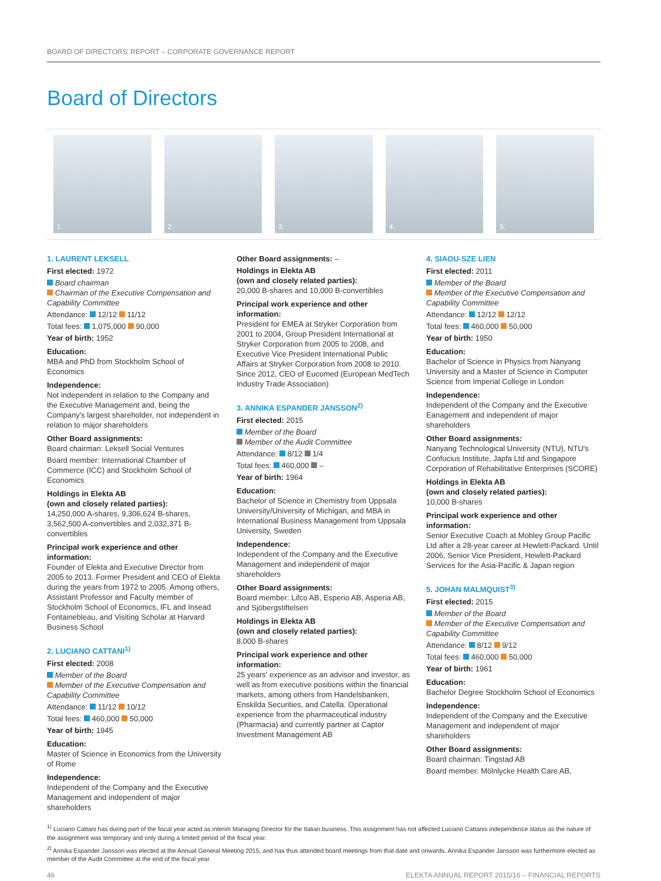BOARD OF DIRECTORS' REPORT – CORPORATE GOVERNANCE REPORT
Board of Directors
1.
2.
3.
4.
5.
1. LAURENT LEKSELL
First elected: 1972
Board chairman
Chairman of the Executive Compensation and Capability Committee
Attendance: 12/12 11/12
Total fees: 1,075,000 90,000
Year of birth: 1952
Education:
MBA and PhD from Stockholm School of Economics
Independence:
Not independent in relation to the Company and the Executive Management and, being the Company's largest shareholder, not independent in relation to major shareholders
Other Board assignments:
Board chairman: Leksell Social Ventures
Board member: International Chamber of Commerce (ICC) and Stockholm School of Economics
Holdings in Elekta AB
(own and closely related parties):
14,250,000 A-shares, 9,306,624 B-shares, 3,562,500 A-convertibles and 2,032,371 B-convertibles
Principal work experience and other information:
Founder of Elekta and Executive Director from 2005 to 2013. Former President and CEO of Elekta during the years from 1972 to 2005. Among others, Assistant Professor and Faculty member of Stockholm School of Economics, IFL and Insead Fontainebleau, and Visiting Scholar at Harvard Business School
2. LUCIANO CATTANI<sup>1)</sup>
First elected: 2008
Member of the Board
Member of the Executive Compensation and Capability Committee
Attendance: 11/12 10/12
Total fees: 460,000 50,000
Year of birth: 1945
Education:
Master of Science in Economics from the University of Rome
Independence:
Independent of the Company and the Executive Management and independent of major shareholders
Other Board assignments: –
Holdings in Elekta AB
(own and closely related parties):
20,000 B-shares and 10,000 B-convertibles
Principal work experience and other information:
President for EMEA at Stryker Corporation from 2001 to 2004, Group President International at Stryker Corporation from 2005 to 2008, and Executive Vice President International Public Affairs at Stryker Corporation from 2008 to 2010. Since 2012, CEO of Eucomed (European MedTech Industry Trade Association)
3. ANNIKA ESPANDER JANSSON<sup>2)</sup>
First elected: 2015
Member of the Board
Member of the Audit Committee
Attendance: 8/12 1/4
Total fees: 460,000 –
Year of birth: 1964
Education:
Bachelor of Science in Chemistry from Uppsala University/University of Michigan, and MBA in International Business Management from Uppsala University, Sweden
Independence:
Independent of the Company and the Executive Management and independent of major shareholders
Other Board assignments:
Board member: Lifco AB, Esperio AB, Asperia AB, and Sjöbergstiftelsen
Holdings in Elekta AB
(own and closely related parties):
8,000 B-shares
Principal work experience and other information:
25 years' experience as an advisor and investor, as well as from executive positions within the financial markets, among others from Handelsbanken, Enskilda Securities, and Catella. Operational experience from the pharmaceutical industry (Pharmacia) and currently partner at Captor Investment Management AB
4. SIAOU-SZE LIEN
First elected: 2011
Member of the Board
Member of the Executive Compensation and Capability Committee
Attendance: 12/12 12/12
Total fees: 460,000 50,000
Year of birth: 1950
Education:
Bachelor of Science in Physics from Nanyang University and a Master of Science in Computer Science from Imperial College in London
Independence:
Independent of the Company and the Executive Eanagement and independent of major shareholders
Other Board assignments:
Nanyang Technological University (NTU), NTU's Confucius Institute, Japfa Ltd and Singapore Corporation of Rehabilitative Enterprises (SCORE)
Holdings in Elekta AB
(own and closely related parties):
10,000 B-shares
Principal work experience and other information:
Senior Executive Coach at Mobley Group Pacific Ltd after a 28-year career at Hewlett-Packard. Until 2006, Senior Vice President, Hewlett-Packard Services for the Asia-Pacific & Japan region
5. JOHAN MALMQUIST<sup>3)</sup>
First elected: 2015
Member of the Board
Member of the Executive Compensation and Capability Committee
Attendance: 8/12 9/12
Total fees: 460,000 50,000
Year of birth: 1961
Education:
Bachelor Degree Stockholm School of Economics
Independence:
Independent of the Company and the Executive Management and independent of major shareholders
Other Board assignments:
Board chairman: Tingstad AB
Board member: Mölnlycke Health Care AB,
<sup>1)</sup> Luciano Cattani has during part of the fiscal year acted as interim Managing Director for the Italian business. This assignment has not affected Luciano Cattanis independence status as the nature of the assignment was temporary and only during a limited period of the fiscal year.
<sup>2)</sup> Annika Espander Jansson was elected at the Annual General Meeting 2015, and has thus attended board meetings from that date and onwards. Annika Espander Jansson was furthermore elected as member of the Audit Committee at the end of the fiscal year.
46 ELEKTA ANNUAL REPORT 2015/16 – FINANCIAL REPORTS